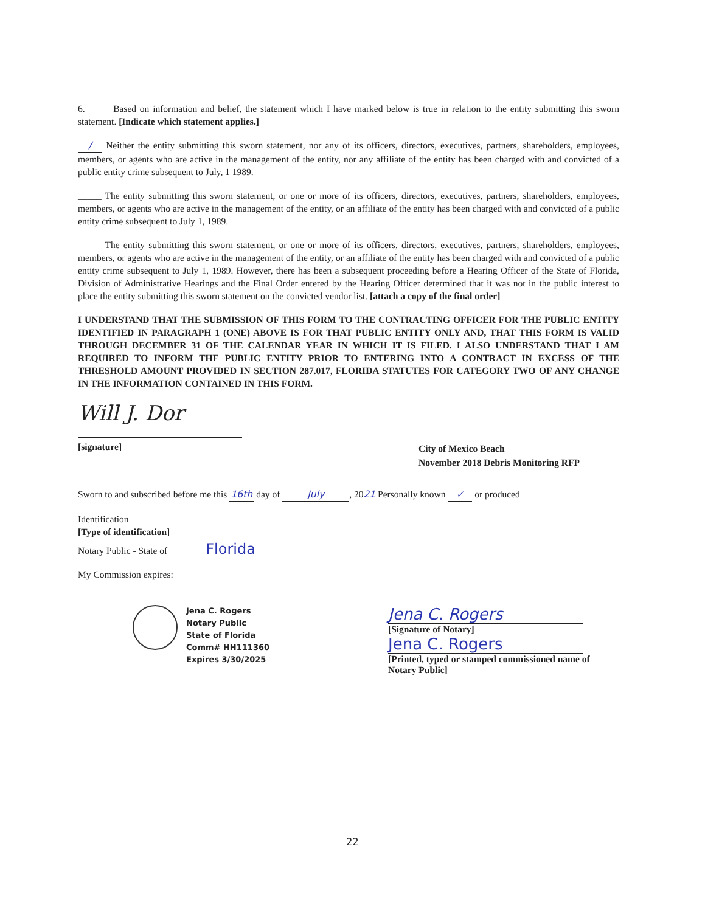6. Based on information and belief, the statement which I have marked below is true in relation to the entity submitting this sworn statement. [Indicate which statement applies.]
/ Neither the entity submitting this sworn statement, nor any of its officers, directors, executives, partners, shareholders, employees, members, or agents who are active in the management of the entity, nor any affiliate of the entity has been charged with and convicted of a public entity crime subsequent to July, 1 1989.
_____ The entity submitting this sworn statement, or one or more of its officers, directors, executives, partners, shareholders, employees, members, or agents who are active in the management of the entity, or an affiliate of the entity has been charged with and convicted of a public entity crime subsequent to July 1, 1989.
_____ The entity submitting this sworn statement, or one or more of its officers, directors, executives, partners, shareholders, employees, members, or agents who are active in the management of the entity, or an affiliate of the entity has been charged with and convicted of a public entity crime subsequent to July 1, 1989. However, there has been a subsequent proceeding before a Hearing Officer of the State of Florida, Division of Administrative Hearings and the Final Order entered by the Hearing Officer determined that it was not in the public interest to place the entity submitting this sworn statement on the convicted vendor list. [attach a copy of the final order]
I UNDERSTAND THAT THE SUBMISSION OF THIS FORM TO THE CONTRACTING OFFICER FOR THE PUBLIC ENTITY IDENTIFIED IN PARAGRAPH 1 (ONE) ABOVE IS FOR THAT PUBLIC ENTITY ONLY AND, THAT THIS FORM IS VALID THROUGH DECEMBER 31 OF THE CALENDAR YEAR IN WHICH IT IS FILED. I ALSO UNDERSTAND THAT I AM REQUIRED TO INFORM THE PUBLIC ENTITY PRIOR TO ENTERING INTO A CONTRACT IN EXCESS OF THE THRESHOLD AMOUNT PROVIDED IN SECTION 287.017, FLORIDA STATUTES FOR CATEGORY TWO OF ANY CHANGE IN THE INFORMATION CONTAINED IN THIS FORM.
Will J. Dor
[signature] City of Mexico Beach
November 2018 Debris Monitoring RFP
Sworn to and subscribed before me this 16th day of July, 2021 Personally known ✓ or produced
Identification
[Type of identification]
Notary Public - State of Florida
My Commission expires:
Jena C. Rogers
Notary Public
State of Florida
Comm# HH111360
Expires 3/30/2025
Jena C. Rogers
[Signature of Notary]
Jena C. Rogers
[Printed, typed or stamped commissioned name of Notary Public]
22